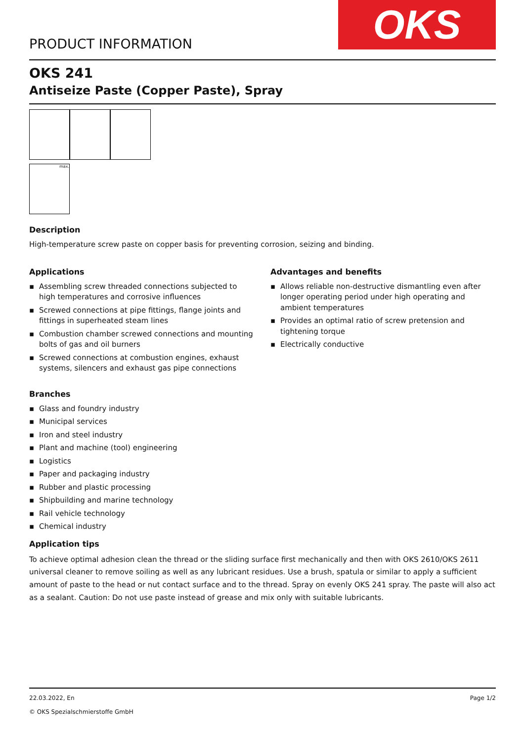PRODUCT INFORMATION
OKS
OKS 241
Antiseize Paste (Copper Paste), Spray
max.
Description
High-temperature screw paste on copper basis for preventing corrosion, seizing and binding.
Applications
▪ Assembling screw threaded connections subjected to high temperatures and corrosive influences
▪ Screwed connections at pipe fittings, flange joints and fittings in superheated steam lines
▪ Combustion chamber screwed connections and mounting bolts of gas and oil burners
▪ Screwed connections at combustion engines, exhaust systems, silencers and exhaust gas pipe connections
Advantages and benefits
▪ Allows reliable non-destructive dismantling even after longer operating period under high operating and ambient temperatures
▪ Provides an optimal ratio of screw pretension and tightening torque
▪ Electrically conductive
Branches
▪ Glass and foundry industry
▪ Municipal services
▪ Iron and steel industry
▪ Plant and machine (tool) engineering
▪ Logistics
▪ Paper and packaging industry
▪ Rubber and plastic processing
▪ Shipbuilding and marine technology
▪ Rail vehicle technology
▪ Chemical industry
Application tips
To achieve optimal adhesion clean the thread or the sliding surface first mechanically and then with OKS 2610/OKS 2611 universal cleaner to remove soiling as well as any lubricant residues. Use a brush, spatula or similar to apply a sufficient amount of paste to the head or nut contact surface and to the thread. Spray on evenly OKS 241 spray. The paste will also act as a sealant. Caution: Do not use paste instead of grease and mix only with suitable lubricants.
22.03.2022, En
© OKS Spezialschmierstoffe GmbH
Page 1/2